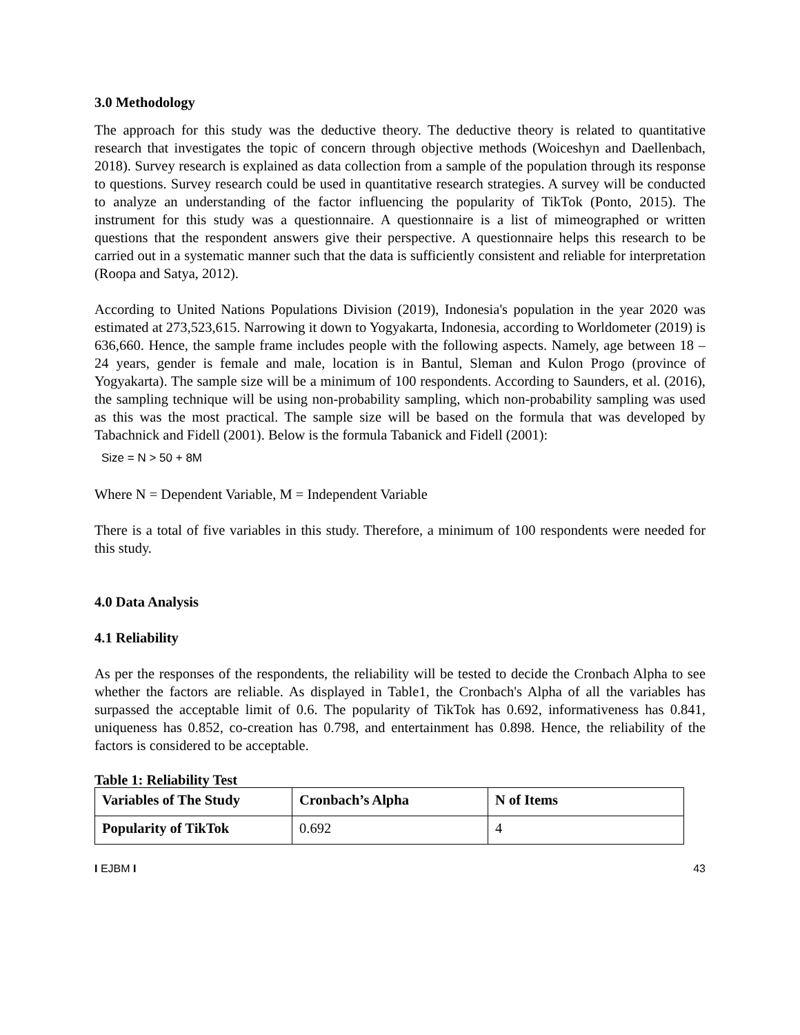3.0 Methodology
The approach for this study was the deductive theory. The deductive theory is related to quantitative research that investigates the topic of concern through objective methods (Woiceshyn and Daellenbach, 2018). Survey research is explained as data collection from a sample of the population through its response to questions. Survey research could be used in quantitative research strategies. A survey will be conducted to analyze an understanding of the factor influencing the popularity of TikTok (Ponto, 2015). The instrument for this study was a questionnaire. A questionnaire is a list of mimeographed or written questions that the respondent answers give their perspective. A questionnaire helps this research to be carried out in a systematic manner such that the data is sufficiently consistent and reliable for interpretation (Roopa and Satya, 2012).
According to United Nations Populations Division (2019), Indonesia's population in the year 2020 was estimated at 273,523,615. Narrowing it down to Yogyakarta, Indonesia, according to Worldometer (2019) is 636,660. Hence, the sample frame includes people with the following aspects. Namely, age between 18 – 24 years, gender is female and male, location is in Bantul, Sleman and Kulon Progo (province of Yogyakarta). The sample size will be a minimum of 100 respondents. According to Saunders, et al. (2016), the sampling technique will be using non-probability sampling, which non-probability sampling was used as this was the most practical. The sample size will be based on the formula that was developed by Tabachnick and Fidell (2001). Below is the formula Tabanick and Fidell (2001):
Size = N > 50 + 8M
Where N = Dependent Variable, M = Independent Variable
There is a total of five variables in this study. Therefore, a minimum of 100 respondents were needed for this study.
4.0 Data Analysis
4.1 Reliability
As per the responses of the respondents, the reliability will be tested to decide the Cronbach Alpha to see whether the factors are reliable. As displayed in Table1, the Cronbach's Alpha of all the variables has surpassed the acceptable limit of 0.6. The popularity of TikTok has 0.692, informativeness has 0.841, uniqueness has 0.852, co-creation has 0.798, and entertainment has 0.898. Hence, the reliability of the factors is considered to be acceptable.
Table 1: Reliability Test
| Variables of The Study | Cronbach’s Alpha | N of Items |
| --- | --- | --- |
| Popularity of TikTok | 0.692 | 4 |
I EJBM I 43